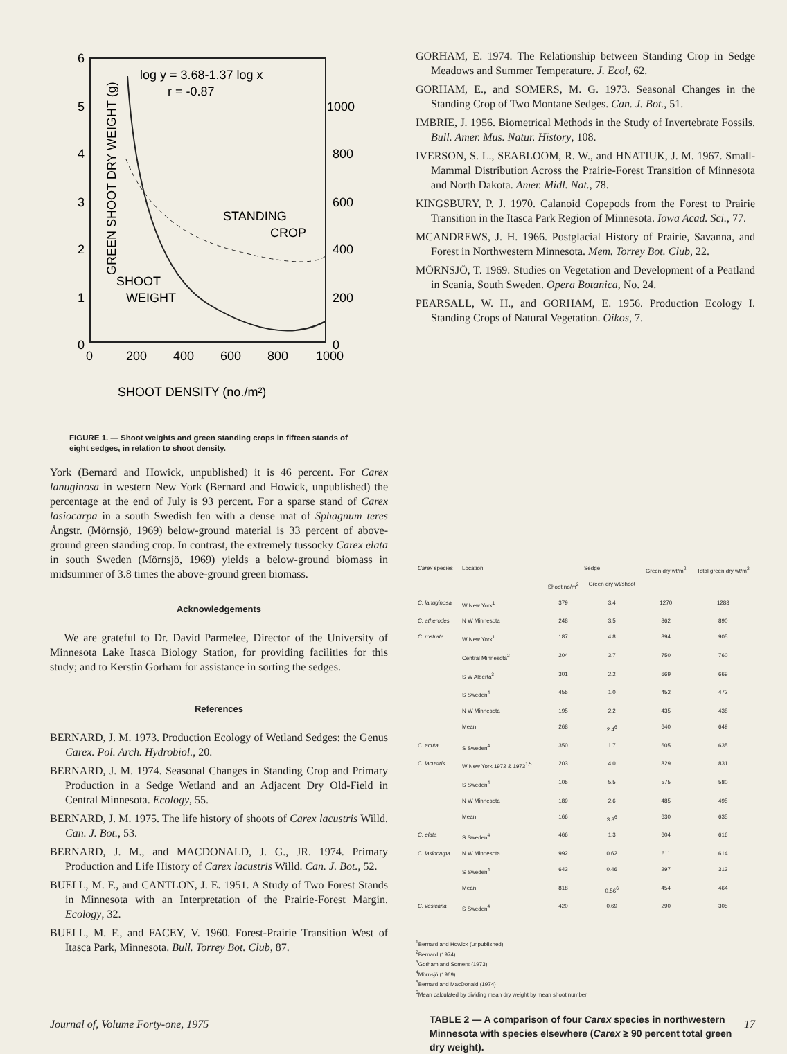GREEN SHOOT DRY WEIGHT (g)
6
5
4
3
2
1
0
1000
800
600
400
200
0
0
200
400
600
800
1000
log y = 3.68-1.37 log x
r = -0.87
STANDING
CROP
SHOOT
WEIGHT
SHOOT DENSITY (no./m²)
FIGURE 1. — Shoot weights and green standing crops in fifteen stands of eight sedges, in relation to shoot density.
York (Bernard and Howick, unpublished) it is 46 percent. For Carex lanuginosa in western New York (Bernard and Howick, unpublished) the percentage at the end of July is 93 percent. For a sparse stand of Carex lasiocarpa in a south Swedish fen with a dense mat of Sphagnum teres Ångstr. (Mörnsjö, 1969) below-ground material is 33 percent of above-ground green standing crop. In contrast, the extremely tussocky Carex elata in south Sweden (Mörnsjö, 1969) yields a below-ground biomass in midsummer of 3.8 times the above-ground green biomass.
Acknowledgements
We are grateful to Dr. David Parmelee, Director of the University of Minnesota Lake Itasca Biology Station, for providing facilities for this study; and to Kerstin Gorham for assistance in sorting the sedges.
References
BERNARD, J. M. 1973. Production Ecology of Wetland Sedges: the Genus Carex. Pol. Arch. Hydrobiol., 20.
BERNARD, J. M. 1974. Seasonal Changes in Standing Crop and Primary Production in a Sedge Wetland and an Adjacent Dry Old-Field in Central Minnesota. Ecology, 55.
BERNARD, J. M. 1975. The life history of shoots of Carex lacustris Willd. Can. J. Bot., 53.
BERNARD, J. M., and MACDONALD, J. G., JR. 1974. Primary Production and Life History of Carex lacustris Willd. Can. J. Bot., 52.
BUELL, M. F., and CANTLON, J. E. 1951. A Study of Two Forest Stands in Minnesota with an Interpretation of the Prairie-Forest Margin. Ecology, 32.
BUELL, M. F., and FACEY, V. 1960. Forest-Prairie Transition West of Itasca Park, Minnesota. Bull. Torrey Bot. Club, 87.
GORHAM, E. 1974. The Relationship between Standing Crop in Sedge Meadows and Summer Temperature. J. Ecol, 62.
GORHAM, E., and SOMERS, M. G. 1973. Seasonal Changes in the Standing Crop of Two Montane Sedges. Can. J. Bot., 51.
IMBRIE, J. 1956. Biometrical Methods in the Study of Invertebrate Fossils. Bull. Amer. Mus. Natur. History, 108.
IVERSON, S. L., SEABLOOM, R. W., and HNATIUK, J. M. 1967. Small-Mammal Distribution Across the Prairie-Forest Transition of Minnesota and North Dakota. Amer. Midl. Nat., 78.
KINGSBURY, P. J. 1970. Calanoid Copepods from the Forest to Prairie Transition in the Itasca Park Region of Minnesota. Iowa Acad. Sci., 77.
MCANDREWS, J. H. 1966. Postglacial History of Prairie, Savanna, and Forest in Northwestern Minnesota. Mem. Torrey Bot. Club, 22.
MÖRNSJÖ, T. 1969. Studies on Vegetation and Development of a Peatland in Scania, South Sweden. Opera Botanica, No. 24.
PEARSALL, W. H., and GORHAM, E. 1956. Production Ecology I. Standing Crops of Natural Vegetation. Oikos, 7.
| Carex species | Location | Sedge | | Green dry wt/m<sup>2</sup> | Total green dry wt/m<sup>2</sup> |
| --- | --- | --- | --- | --- | --- |
| | | Shoot no/m<sup>2</sup> | Green dry wt/shoot | | |
| C. lanuginosa | W New York<sup>1</sup> | 379 | 3.4 | 1270 | 1283 |
| C. atherodes | N W Minnesota | 248 | 3.5 | 862 | 890 |
| C. rostrata | W New York<sup>1</sup> | 187 | 4.8 | 894 | 905 |
| | Central Minnesota<sup>2</sup> | 204 | 3.7 | 750 | 760 |
| | S W Alberta<sup>3</sup> | 301 | 2.2 | 669 | 669 |
| | S Sweden<sup>4</sup> | 455 | 1.0 | 452 | 472 |
| | N W Minnesota | 195 | 2.2 | 435 | 438 |
| | Mean | 268 | 2.4<sup>6</sup> | 640 | 649 |
| C. acuta | S Sweden<sup>4</sup> | 350 | 1.7 | 605 | 635 |
| C. lacustris | W New York 1972 & 1973<sup>1,5</sup> | 203 | 4.0 | 829 | 831 |
| | S Sweden<sup>4</sup> | 105 | 5.5 | 575 | 580 |
| | N W Minnesota | 189 | 2.6 | 485 | 495 |
| | Mean | 166 | 3.8<sup>6</sup> | 630 | 635 |
| C. elata | S Sweden<sup>4</sup> | 466 | 1.3 | 604 | 616 |
| C. lasiocarpa | N W Minnesota | 992 | 0.62 | 611 | 614 |
| | S Sweden<sup>4</sup> | 643 | 0.46 | 297 | 313 |
| | Mean | 818 | 0.56<sup>6</sup> | 454 | 464 |
| C. vesicaria | S Sweden<sup>4</sup> | 420 | 0.69 | 290 | 305 |
<sup>1</sup> Bernard and Howick (unpublished)
<sup>2</sup> Bernard (1974)
<sup>3</sup> Gorham and Somers (1973)
<sup>4</sup> Mörnsjö (1969)
<sup>5</sup> Bernard and MacDonald (1974)
<sup>6</sup> Mean calculated by dividing mean dry weight by mean shoot number.
TABLE 2 — A comparison of four Carex species in northwestern Minnesota with species elsewhere (Carex ≥ 90 percent total green dry weight).
Journal of, Volume Forty-one, 1975 17